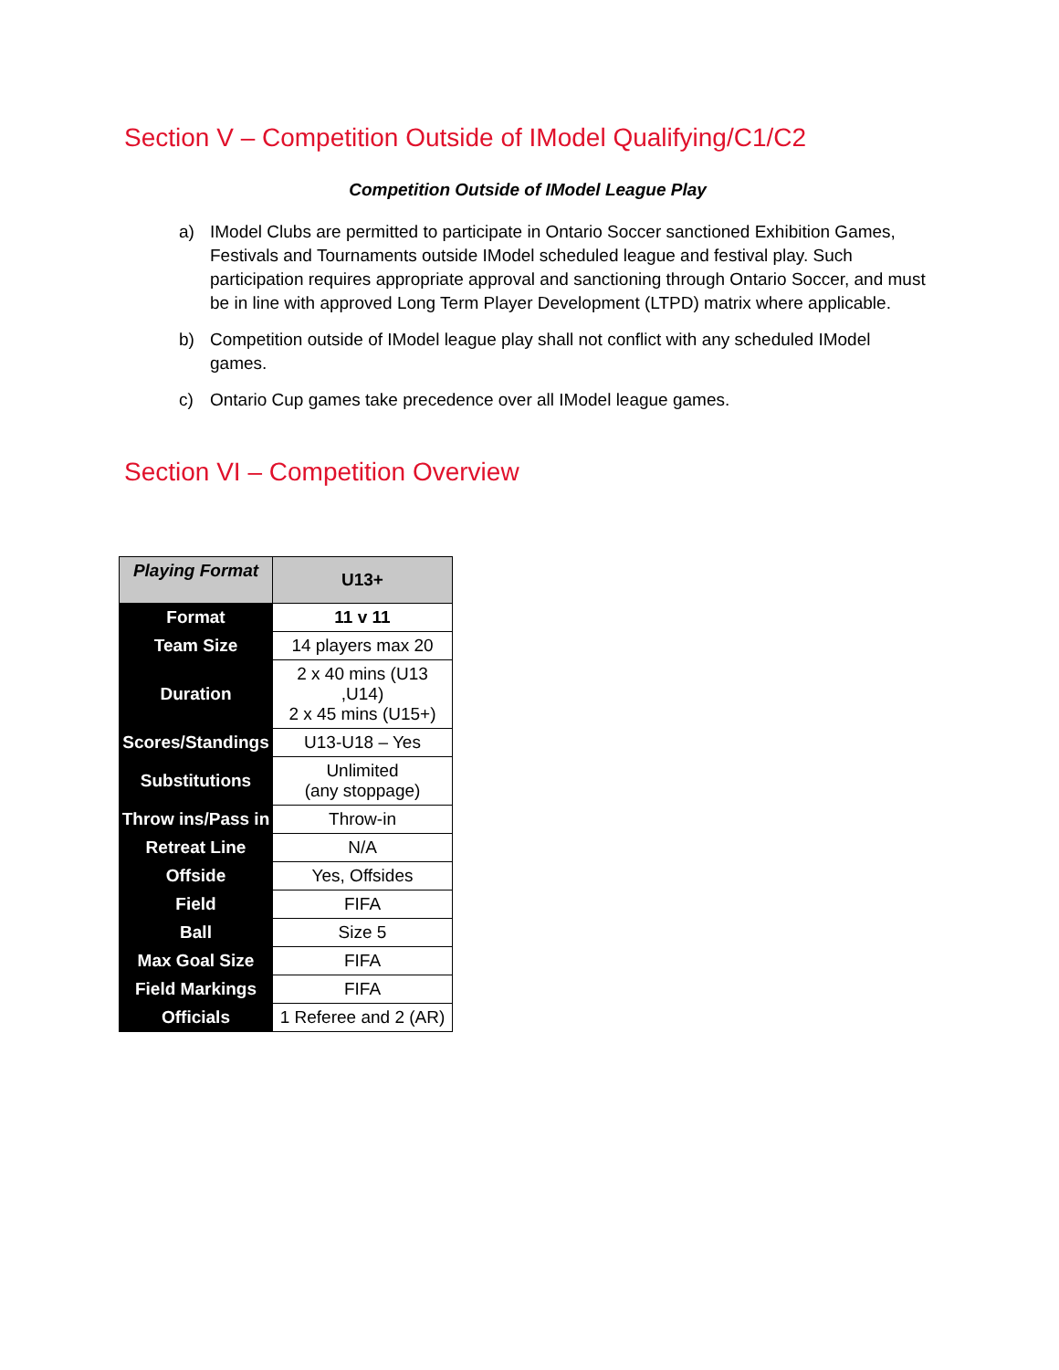Section V – Competition Outside of IModel Qualifying/C1/C2
Competition Outside of IModel League Play
a) IModel Clubs are permitted to participate in Ontario Soccer sanctioned Exhibition Games, Festivals and Tournaments outside IModel scheduled league and festival play. Such participation requires appropriate approval and sanctioning through Ontario Soccer, and must be in line with approved Long Term Player Development (LTPD) matrix where applicable.
b) Competition outside of IModel league play shall not conflict with any scheduled IModel games.
c) Ontario Cup games take precedence over all IModel league games.
Section VI – Competition Overview
| Playing Format | U13+ |
| --- | --- |
| Format | 11 v 11 |
| Team Size | 14 players max 20 |
| Duration | 2 x 40 mins (U13 ,U14) 2 x 45 mins (U15+) |
| Scores/Standings | U13-U18 – Yes |
| Substitutions | Unlimited (any stoppage) |
| Throw ins/Pass in | Throw-in |
| Retreat Line | N/A |
| Offside | Yes, Offsides |
| Field | FIFA |
| Ball | Size 5 |
| Max Goal Size | FIFA |
| Field Markings | FIFA |
| Officials | 1 Referee and 2 (AR) |